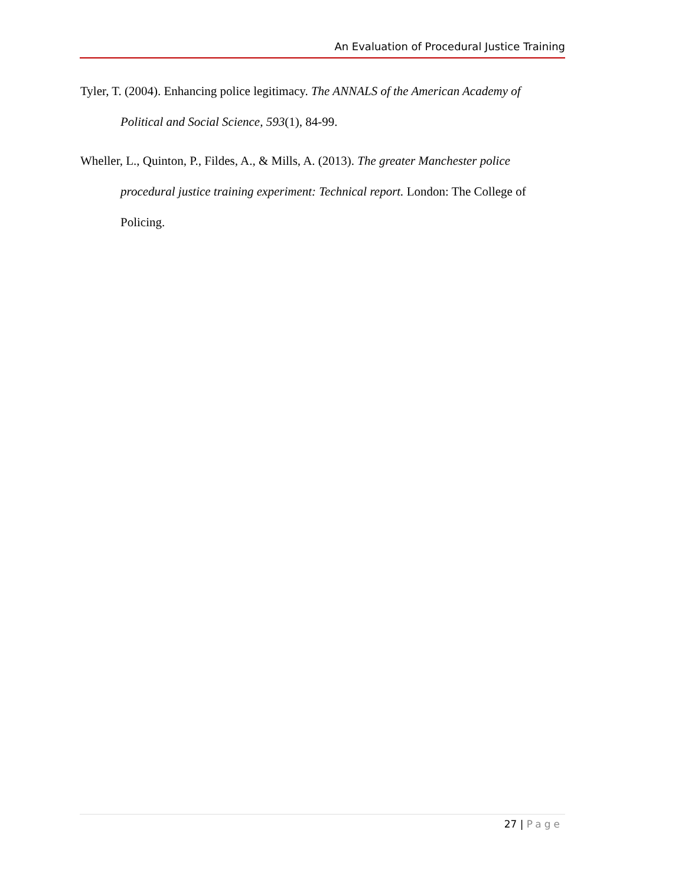An Evaluation of Procedural Justice Training
Tyler, T. (2004). Enhancing police legitimacy. The ANNALS of the American Academy of Political and Social Science, 593(1), 84-99.
Wheller, L., Quinton, P., Fildes, A., & Mills, A. (2013). The greater Manchester police procedural justice training experiment: Technical report. London: The College of Policing.
27 | Page